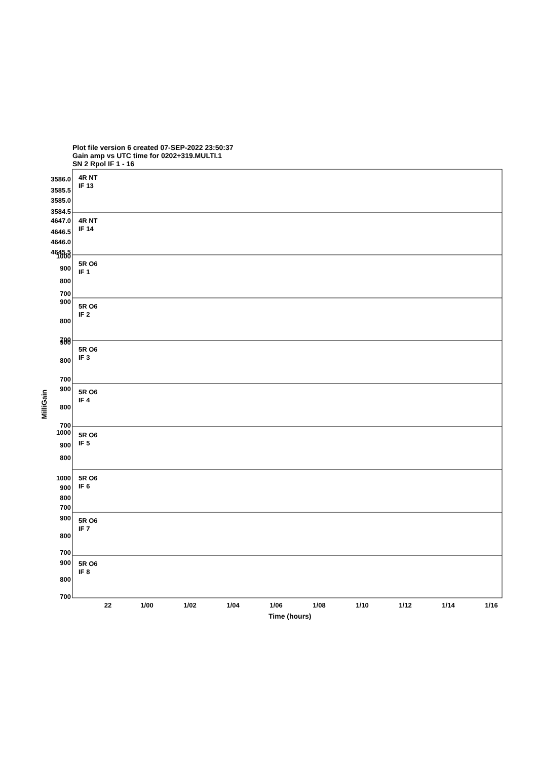Plot file version 6 created 07-SEP-2022 23:50:37
Gain amp vs UTC time for 0202+319.MULTI.1
SN 2 Rpol IF 1 - 16
MilliGain
4R NT
IF 13
4R NT
IF 14
5R O6
IF 1
5R O6
IF 2
5R O6
IF 3
5R O6
IF 4
5R O6
IF 5
5R O6
IF 6
5R O6
IF 7
5R O6
IF 8
3586.0
3585.5
3585.0
3584.5
4647.0
4646.5
4646.0
4645.5
1000
900
800
700
900
800
700
900
800
700
900
800
700
1000
900
800
1000
900
800
700
900
800
700
900
800
700
22
1/00
1/02
1/04
1/06
1/08
1/10
1/12
1/14
1/16
Time (hours)